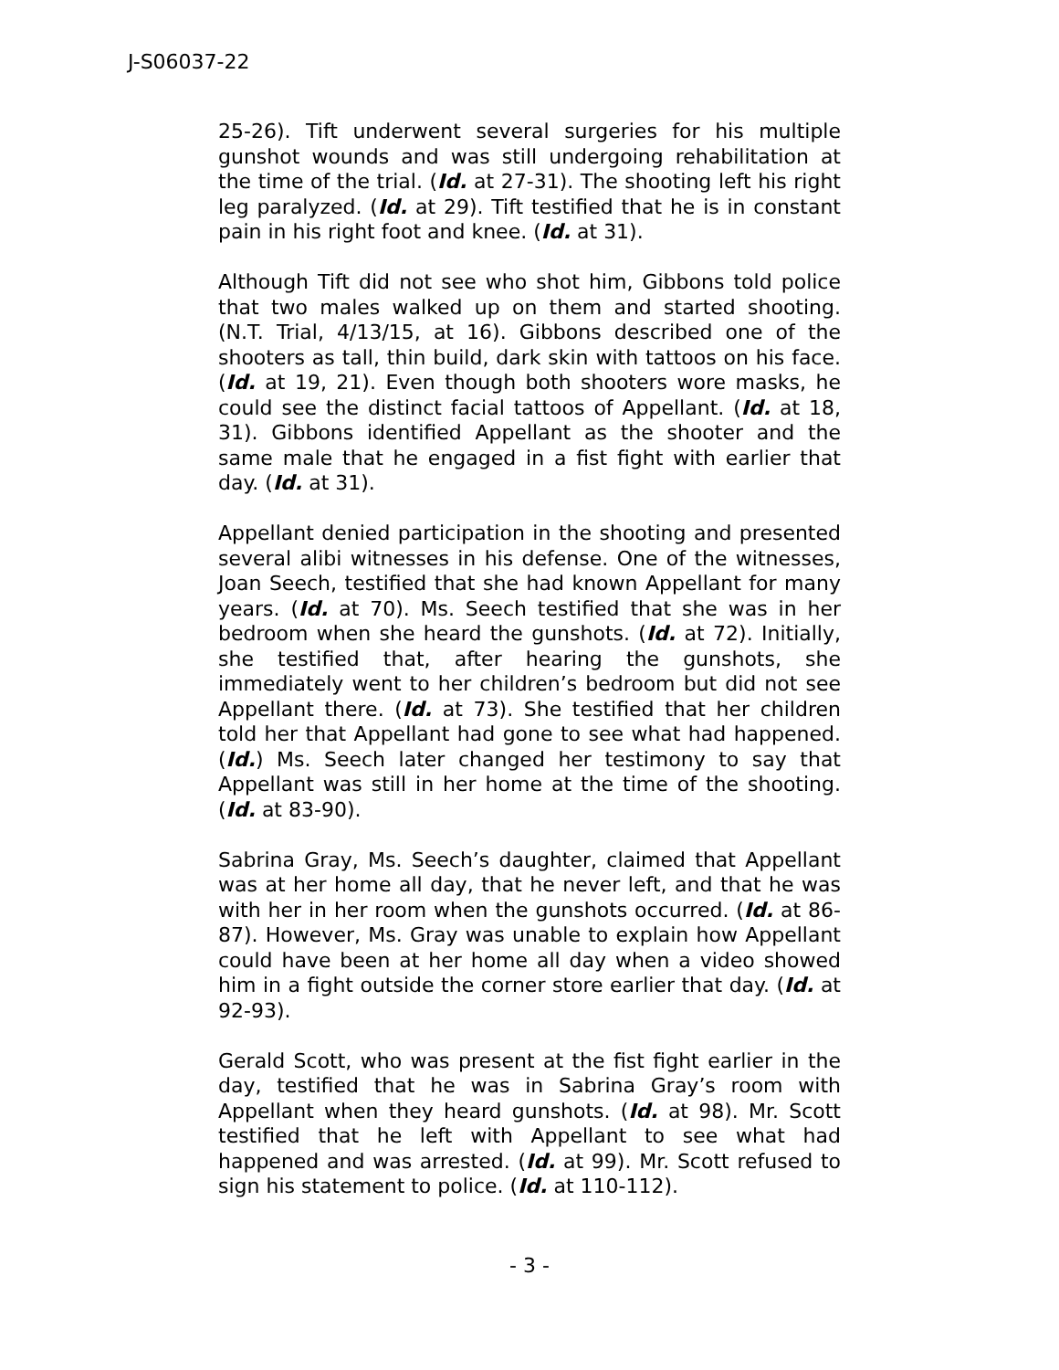J-S06037-22
25-26). Tift underwent several surgeries for his multiple gunshot wounds and was still undergoing rehabilitation at the time of the trial. (Id. at 27-31). The shooting left his right leg paralyzed. (Id. at 29). Tift testified that he is in constant pain in his right foot and knee. (Id. at 31).
Although Tift did not see who shot him, Gibbons told police that two males walked up on them and started shooting. (N.T. Trial, 4/13/15, at 16). Gibbons described one of the shooters as tall, thin build, dark skin with tattoos on his face. (Id. at 19, 21). Even though both shooters wore masks, he could see the distinct facial tattoos of Appellant. (Id. at 18, 31). Gibbons identified Appellant as the shooter and the same male that he engaged in a fist fight with earlier that day. (Id. at 31).
Appellant denied participation in the shooting and presented several alibi witnesses in his defense. One of the witnesses, Joan Seech, testified that she had known Appellant for many years. (Id. at 70). Ms. Seech testified that she was in her bedroom when she heard the gunshots. (Id. at 72). Initially, she testified that, after hearing the gunshots, she immediately went to her children’s bedroom but did not see Appellant there. (Id. at 73). She testified that her children told her that Appellant had gone to see what had happened. (Id.) Ms. Seech later changed her testimony to say that Appellant was still in her home at the time of the shooting. (Id. at 83-90).
Sabrina Gray, Ms. Seech’s daughter, claimed that Appellant was at her home all day, that he never left, and that he was with her in her room when the gunshots occurred. (Id. at 86-87). However, Ms. Gray was unable to explain how Appellant could have been at her home all day when a video showed him in a fight outside the corner store earlier that day. (Id. at 92-93).
Gerald Scott, who was present at the fist fight earlier in the day, testified that he was in Sabrina Gray’s room with Appellant when they heard gunshots. (Id. at 98). Mr. Scott testified that he left with Appellant to see what had happened and was arrested. (Id. at 99). Mr. Scott refused to sign his statement to police. (Id. at 110-112).
- 3 -